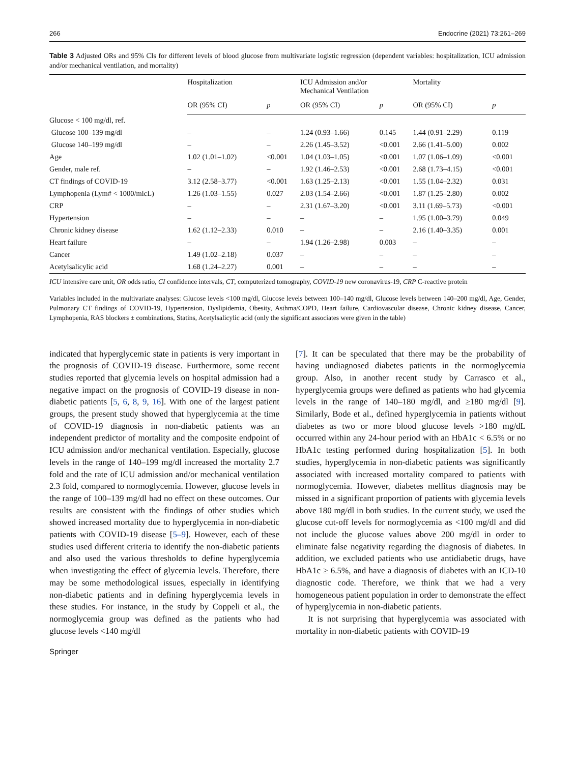266 Endocrine (2021) 73:261–269
Table 3 Adjusted ORs and 95% CIs for different levels of blood glucose from multivariate logistic regression (dependent variables: hospitalization, ICU admission and/or mechanical ventilation, and mortality)
| | Hospitalization | | ICU Admission and/or Mechanical Ventilation | | Mortality | |
| --- | --- | --- | --- | --- | --- | --- |
| | OR (95% CI) | p | OR (95% CI) | p | OR (95% CI) | p |
| Glucose < 100 mg/dl, ref. | | | | | | |
| Glucose 100–139 mg/dl | – | – | 1.24 (0.93–1.66) | 0.145 | 1.44 (0.91–2.29) | 0.119 |
| Glucose 140–199 mg/dl | – | – | 2.26 (1.45–3.52) | <0.001 | 2.66 (1.41–5.00) | 0.002 |
| Age | 1.02 (1.01–1.02) | <0.001 | 1.04 (1.03–1.05) | <0.001 | 1.07 (1.06–1.09) | <0.001 |
| Gender, male ref. | – | – | 1.92 (1.46–2.53) | <0.001 | 2.68 (1.73–4.15) | <0.001 |
| CT findings of COVID-19 | 3.12 (2.58–3.77) | <0.001 | 1.63 (1.25–2.13) | <0.001 | 1.55 (1.04–2.32) | 0.031 |
| Lymphopenia (Lym# < 1000/micL) | 1.26 (1.03–1.55) | 0.027 | 2.03 (1.54–2.66) | <0.001 | 1.87 (1.25–2.80) | 0.002 |
| CRP | – | – | 2.31 (1.67–3.20) | <0.001 | 3.11 (1.69–5.73) | <0.001 |
| Hypertension | – | – | – | – | 1.95 (1.00–3.79) | 0.049 |
| Chronic kidney disease | 1.62 (1.12–2.33) | 0.010 | – | – | 2.16 (1.40–3.35) | 0.001 |
| Heart failure | – | – | 1.94 (1.26–2.98) | 0.003 | – | – |
| Cancer | 1.49 (1.02–2.18) | 0.037 | – | – | – | – |
| Acetylsalicylic acid | 1.68 (1.24–2.27) | 0.001 | – | – | – | – |
ICU intensive care unit, OR odds ratio, CI confidence intervals, CT, computerized tomography, COVID-19 new coronavirus-19, CRP C-reactive protein
Variables included in the multivariate analyses: Glucose levels <100 mg/dl, Glucose levels between 100–140 mg/dl, Glucose levels between 140–200 mg/dl, Age, Gender, Pulmonary CT findings of COVID-19, Hypertension, Dyslipidemia, Obesity, Asthma/COPD, Heart failure, Cardiovascular disease, Chronic kidney disease, Cancer, Lymphopenia, RAS blockers ± combinations, Statins, Acetylsalicylic acid (only the significant associates were given in the table)
indicated that hyperglycemic state in patients is very important in the prognosis of COVID-19 disease. Furthermore, some recent studies reported that glycemia levels on hospital admission had a negative impact on the prognosis of COVID-19 disease in non-diabetic patients [5, 6, 8, 9, 16]. With one of the largest patient groups, the present study showed that hyperglycemia at the time of COVID-19 diagnosis in non-diabetic patients was an independent predictor of mortality and the composite endpoint of ICU admission and/or mechanical ventilation. Especially, glucose levels in the range of 140–199 mg/dl increased the mortality 2.7 fold and the rate of ICU admission and/or mechanical ventilation 2.3 fold, compared to normoglycemia. However, glucose levels in the range of 100–139 mg/dl had no effect on these outcomes. Our results are consistent with the findings of other studies which showed increased mortality due to hyperglycemia in non-diabetic patients with COVID-19 disease [5–9]. However, each of these studies used different criteria to identify the non-diabetic patients and also used the various thresholds to define hyperglycemia when investigating the effect of glycemia levels. Therefore, there may be some methodological issues, especially in identifying non-diabetic patients and in defining hyperglycemia levels in these studies. For instance, in the study by Coppeli et al., the normoglycemia group was defined as the patients who had glucose levels <140 mg/dl
[7]. It can be speculated that there may be the probability of having undiagnosed diabetes patients in the normoglycemia group. Also, in another recent study by Carrasco et al., hyperglycemia groups were defined as patients who had glycemia levels in the range of 140–180 mg/dl, and ≥180 mg/dl [9]. Similarly, Bode et al., defined hyperglycemia in patients without diabetes as two or more blood glucose levels >180 mg/dL occurred within any 24-hour period with an HbA1c < 6.5% or no HbA1c testing performed during hospitalization [5]. In both studies, hyperglycemia in non-diabetic patients was significantly associated with increased mortality compared to patients with normoglycemia. However, diabetes mellitus diagnosis may be missed in a significant proportion of patients with glycemia levels above 180 mg/dl in both studies. In the current study, we used the glucose cut-off levels for normoglycemia as <100 mg/dl and did not include the glucose values above 200 mg/dl in order to eliminate false negativity regarding the diagnosis of diabetes. In addition, we excluded patients who use antidiabetic drugs, have HbA1c ≥ 6.5%, and have a diagnosis of diabetes with an ICD-10 diagnostic code. Therefore, we think that we had a very homogeneous patient population in order to demonstrate the effect of hyperglycemia in non-diabetic patients.
It is not surprising that hyperglycemia was associated with mortality in non-diabetic patients with COVID-19
Springer